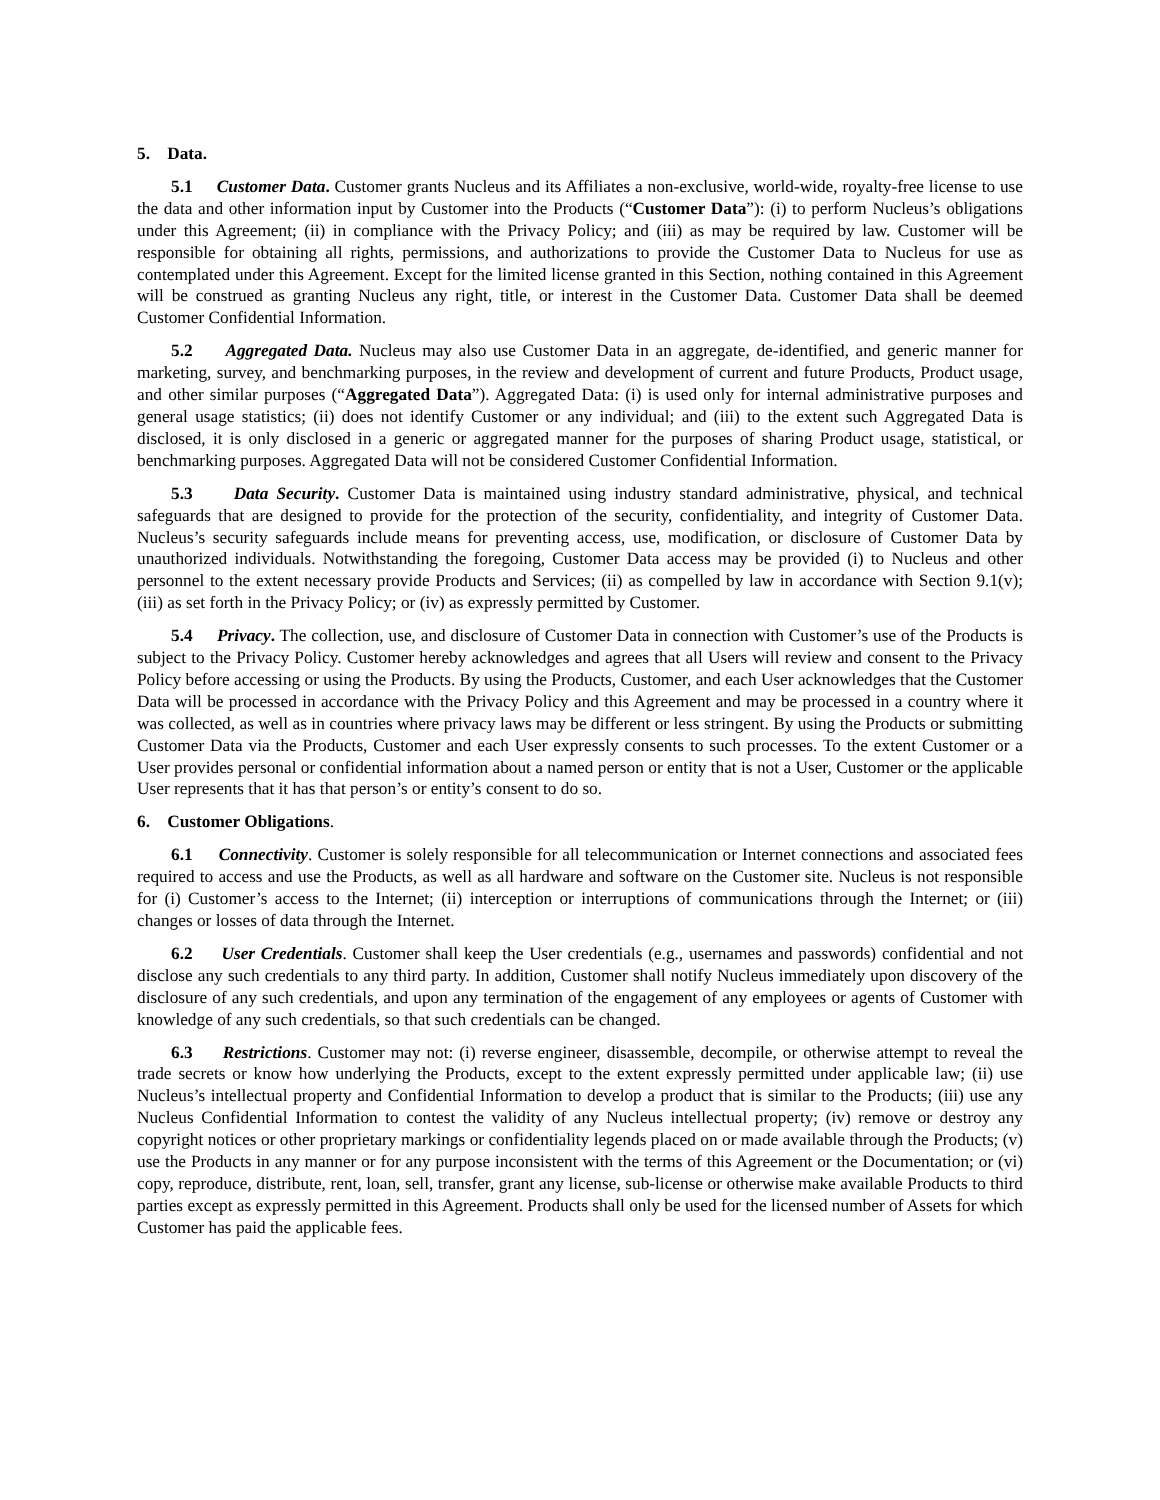5. Data.
5.1 Customer Data. Customer grants Nucleus and its Affiliates a non-exclusive, world-wide, royalty-free license to use the data and other information input by Customer into the Products (“Customer Data”): (i) to perform Nucleus’s obligations under this Agreement; (ii) in compliance with the Privacy Policy; and (iii) as may be required by law. Customer will be responsible for obtaining all rights, permissions, and authorizations to provide the Customer Data to Nucleus for use as contemplated under this Agreement. Except for the limited license granted in this Section, nothing contained in this Agreement will be construed as granting Nucleus any right, title, or interest in the Customer Data. Customer Data shall be deemed Customer Confidential Information.
5.2 Aggregated Data. Nucleus may also use Customer Data in an aggregate, de-identified, and generic manner for marketing, survey, and benchmarking purposes, in the review and development of current and future Products, Product usage, and other similar purposes (“Aggregated Data”). Aggregated Data: (i) is used only for internal administrative purposes and general usage statistics; (ii) does not identify Customer or any individual; and (iii) to the extent such Aggregated Data is disclosed, it is only disclosed in a generic or aggregated manner for the purposes of sharing Product usage, statistical, or benchmarking purposes. Aggregated Data will not be considered Customer Confidential Information.
5.3 Data Security. Customer Data is maintained using industry standard administrative, physical, and technical safeguards that are designed to provide for the protection of the security, confidentiality, and integrity of Customer Data. Nucleus’s security safeguards include means for preventing access, use, modification, or disclosure of Customer Data by unauthorized individuals. Notwithstanding the foregoing, Customer Data access may be provided (i) to Nucleus and other personnel to the extent necessary provide Products and Services; (ii) as compelled by law in accordance with Section 9.1(v); (iii) as set forth in the Privacy Policy; or (iv) as expressly permitted by Customer.
5.4 Privacy. The collection, use, and disclosure of Customer Data in connection with Customer’s use of the Products is subject to the Privacy Policy. Customer hereby acknowledges and agrees that all Users will review and consent to the Privacy Policy before accessing or using the Products. By using the Products, Customer, and each User acknowledges that the Customer Data will be processed in accordance with the Privacy Policy and this Agreement and may be processed in a country where it was collected, as well as in countries where privacy laws may be different or less stringent. By using the Products or submitting Customer Data via the Products, Customer and each User expressly consents to such processes. To the extent Customer or a User provides personal or confidential information about a named person or entity that is not a User, Customer or the applicable User represents that it has that person’s or entity’s consent to do so.
6. Customer Obligations.
6.1 Connectivity. Customer is solely responsible for all telecommunication or Internet connections and associated fees required to access and use the Products, as well as all hardware and software on the Customer site. Nucleus is not responsible for (i) Customer’s access to the Internet; (ii) interception or interruptions of communications through the Internet; or (iii) changes or losses of data through the Internet.
6.2 User Credentials. Customer shall keep the User credentials (e.g., usernames and passwords) confidential and not disclose any such credentials to any third party. In addition, Customer shall notify Nucleus immediately upon discovery of the disclosure of any such credentials, and upon any termination of the engagement of any employees or agents of Customer with knowledge of any such credentials, so that such credentials can be changed.
6.3 Restrictions. Customer may not: (i) reverse engineer, disassemble, decompile, or otherwise attempt to reveal the trade secrets or know how underlying the Products, except to the extent expressly permitted under applicable law; (ii) use Nucleus’s intellectual property and Confidential Information to develop a product that is similar to the Products; (iii) use any Nucleus Confidential Information to contest the validity of any Nucleus intellectual property; (iv) remove or destroy any copyright notices or other proprietary markings or confidentiality legends placed on or made available through the Products; (v) use the Products in any manner or for any purpose inconsistent with the terms of this Agreement or the Documentation; or (vi) copy, reproduce, distribute, rent, loan, sell, transfer, grant any license, sub-license or otherwise make available Products to third parties except as expressly permitted in this Agreement. Products shall only be used for the licensed number of Assets for which Customer has paid the applicable fees.